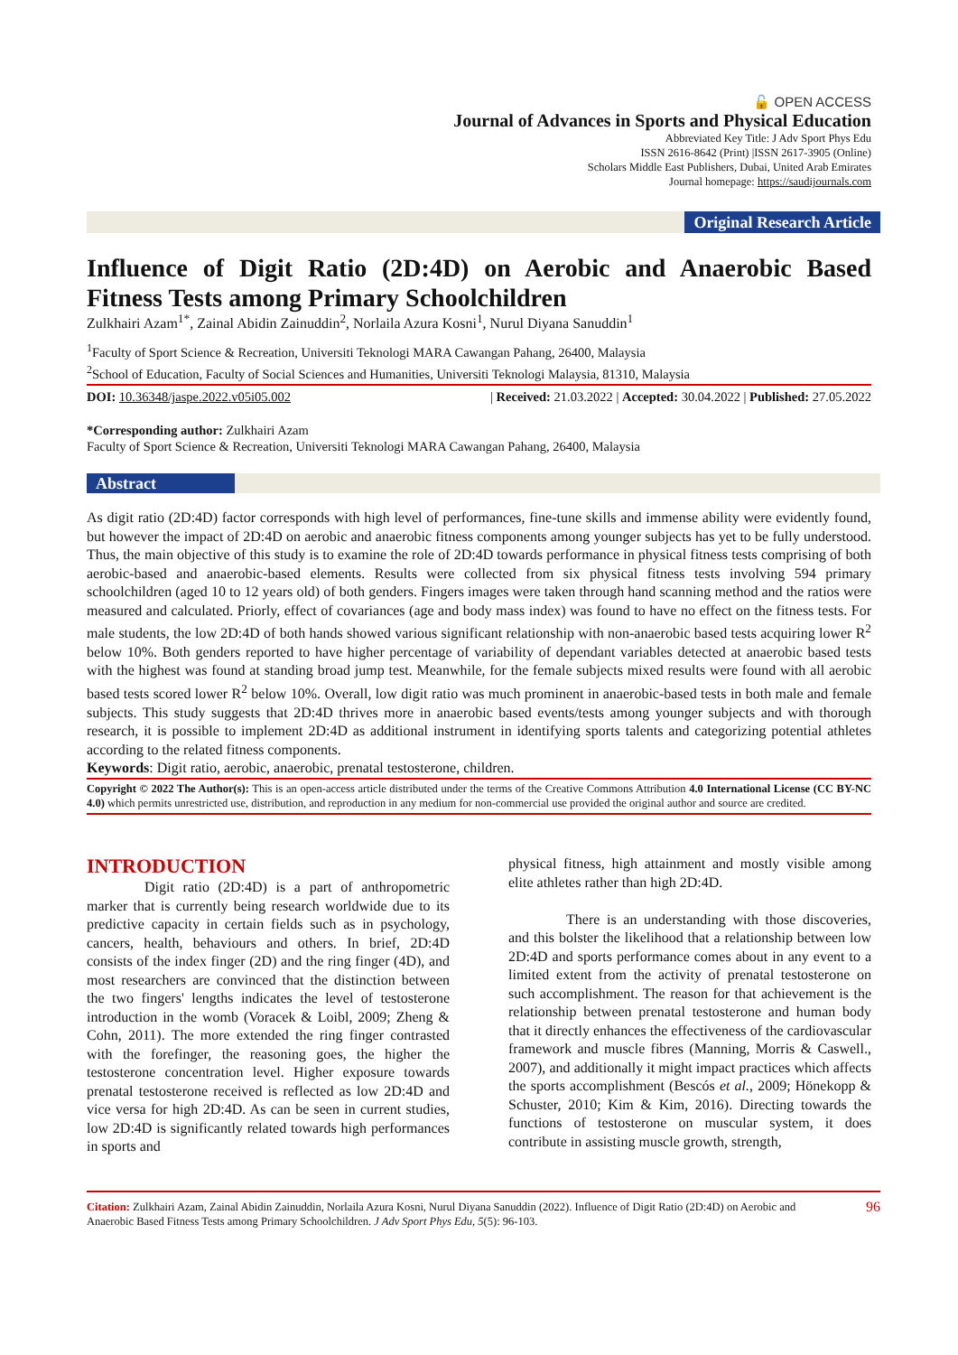🔓 OPEN ACCESS
Journal of Advances in Sports and Physical Education
Abbreviated Key Title: J Adv Sport Phys Edu
ISSN 2616-8642 (Print) |ISSN 2617-3905 (Online)
Scholars Middle East Publishers, Dubai, United Arab Emirates
Journal homepage: https://saudijournals.com
Original Research Article
Influence of Digit Ratio (2D:4D) on Aerobic and Anaerobic Based Fitness Tests among Primary Schoolchildren
Zulkhairi Azam<sup>1*</sup>, Zainal Abidin Zainuddin<sup>2</sup>, Norlaila Azura Kosni<sup>1</sup>, Nurul Diyana Sanuddin<sup>1</sup>
<sup>1</sup> Faculty of Sport Science & Recreation, Universiti Teknologi MARA Cawangan Pahang, 26400, Malaysia
<sup>2</sup> School of Education, Faculty of Social Sciences and Humanities, Universiti Teknologi Malaysia, 81310, Malaysia
DOI: 10.36348/jaspe.2022.v05i05.002 | Received: 21.03.2022 | Accepted: 30.04.2022 | Published: 27.05.2022
*Corresponding author: Zulkhairi Azam
Faculty of Sport Science & Recreation, Universiti Teknologi MARA Cawangan Pahang, 26400, Malaysia
Abstract
As digit ratio (2D:4D) factor corresponds with high level of performances, fine-tune skills and immense ability were evidently found, but however the impact of 2D:4D on aerobic and anaerobic fitness components among younger subjects has yet to be fully understood. Thus, the main objective of this study is to examine the role of 2D:4D towards performance in physical fitness tests comprising of both aerobic-based and anaerobic-based elements. Results were collected from six physical fitness tests involving 594 primary schoolchildren (aged 10 to 12 years old) of both genders. Fingers images were taken through hand scanning method and the ratios were measured and calculated. Priorly, effect of covariances (age and body mass index) was found to have no effect on the fitness tests. For male students, the low 2D:4D of both hands showed various significant relationship with non-anaerobic based tests acquiring lower R<sup>2</sup> below 10%. Both genders reported to have higher percentage of variability of dependant variables detected at anaerobic based tests with the highest was found at standing broad jump test. Meanwhile, for the female subjects mixed results were found with all aerobic based tests scored lower R<sup>2</sup> below 10%. Overall, low digit ratio was much prominent in anaerobic-based tests in both male and female subjects. This study suggests that 2D:4D thrives more in anaerobic based events/tests among younger subjects and with thorough research, it is possible to implement 2D:4D as additional instrument in identifying sports talents and categorizing potential athletes according to the related fitness components.
Keywords: Digit ratio, aerobic, anaerobic, prenatal testosterone, children.
Copyright © 2022 The Author(s): This is an open-access article distributed under the terms of the Creative Commons Attribution 4.0 International License (CC BY-NC 4.0) which permits unrestricted use, distribution, and reproduction in any medium for non-commercial use provided the original author and source are credited.
INTRODUCTION
Digit ratio (2D:4D) is a part of anthropometric marker that is currently being research worldwide due to its predictive capacity in certain fields such as in psychology, cancers, health, behaviours and others. In brief, 2D:4D consists of the index finger (2D) and the ring finger (4D), and most researchers are convinced that the distinction between the two fingers' lengths indicates the level of testosterone introduction in the womb (Voracek & Loibl, 2009; Zheng & Cohn, 2011). The more extended the ring finger contrasted with the forefinger, the reasoning goes, the higher the testosterone concentration level. Higher exposure towards prenatal testosterone received is reflected as low 2D:4D and vice versa for high 2D:4D. As can be seen in current studies, low 2D:4D is significantly related towards high performances in sports and
physical fitness, high attainment and mostly visible among elite athletes rather than high 2D:4D.
There is an understanding with those discoveries, and this bolster the likelihood that a relationship between low 2D:4D and sports performance comes about in any event to a limited extent from the activity of prenatal testosterone on such accomplishment. The reason for that achievement is the relationship between prenatal testosterone and human body that it directly enhances the effectiveness of the cardiovascular framework and muscle fibres (Manning, Morris & Caswell., 2007), and additionally it might impact practices which affects the sports accomplishment (Bescós et al., 2009; Hönekopp & Schuster, 2010; Kim & Kim, 2016). Directing towards the functions of testosterone on muscular system, it does contribute in assisting muscle growth, strength,
Citation: Zulkhairi Azam, Zainal Abidin Zainuddin, Norlaila Azura Kosni, Nurul Diyana Sanuddin (2022). Influence of Digit Ratio (2D:4D) on Aerobic and Anaerobic Based Fitness Tests among Primary Schoolchildren. J Adv Sport Phys Edu, 5(5): 96-103. 96